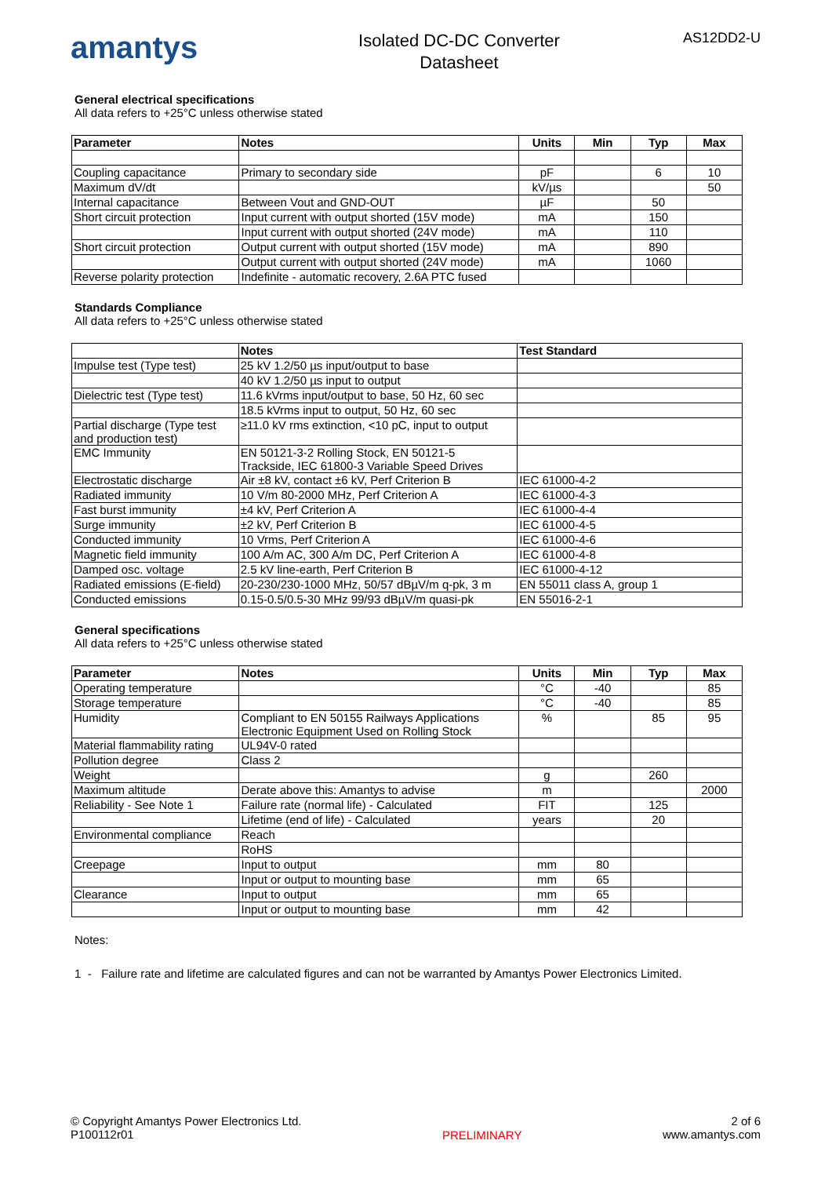amantys
Isolated DC-DC Converter
Datasheet
AS12DD2-U
General electrical specifications
All data refers to +25°C unless otherwise stated
| Parameter | Notes | Units | Min | Typ | Max |
| --- | --- | --- | --- | --- | --- |
| Coupling capacitance | Primary to secondary side | pF | | 6 | 10 |
| Maximum dV/dt | | kV/µs | | | 50 |
| Internal capacitance | Between Vout and GND-OUT | µF | | 50 | |
| Short circuit protection | Input current with output shorted (15V mode) | mA | | 150 | |
| | Input current with output shorted (24V mode) | mA | | 110 | |
| Short circuit protection | Output current with output shorted (15V mode) | mA | | 890 | |
| | Output current with output shorted (24V mode) | mA | | 1060 | |
| Reverse polarity protection | Indefinite - automatic recovery, 2.6A PTC fused | | | | |
Standards Compliance
All data refers to +25°C unless otherwise stated
| | Notes | Test Standard |
| --- | --- | --- |
| Impulse test (Type test) | 25 kV 1.2/50 µs input/output to base | |
| | 40 kV 1.2/50 µs input to output | |
| Dielectric test (Type test) | 11.6 kVrms input/output to base, 50 Hz, 60 sec | |
| | 18.5 kVrms input to output, 50 Hz, 60 sec | |
| Partial discharge (Type test and production test) | ≥11.0 kV rms extinction, <10 pC, input to output | |
| EMC Immunity | EN 50121-3-2 Rolling Stock, EN 50121-5 Trackside, IEC 61800-3 Variable Speed Drives | |
| Electrostatic discharge | Air ±8 kV, contact ±6 kV, Perf Criterion B | IEC 61000-4-2 |
| Radiated immunity | 10 V/m 80-2000 MHz, Perf Criterion A | IEC 61000-4-3 |
| Fast burst immunity | ±4 kV, Perf Criterion A | IEC 61000-4-4 |
| Surge immunity | ±2 kV, Perf Criterion B | IEC 61000-4-5 |
| Conducted immunity | 10 Vrms, Perf Criterion A | IEC 61000-4-6 |
| Magnetic field immunity | 100 A/m AC, 300 A/m DC, Perf Criterion A | IEC 61000-4-8 |
| Damped osc. voltage | 2.5 kV line-earth, Perf Criterion B | IEC 61000-4-12 |
| Radiated emissions (E-field) | 20-230/230-1000 MHz, 50/57 dBµV/m q-pk, 3 m | EN 55011 class A, group 1 |
| Conducted emissions | 0.15-0.5/0.5-30 MHz 99/93 dBµV/m quasi-pk | EN 55016-2-1 |
General specifications
All data refers to +25°C unless otherwise stated
| Parameter | Notes | Units | Min | Typ | Max |
| --- | --- | --- | --- | --- | --- |
| Operating temperature | | °C | -40 | | 85 |
| Storage temperature | | °C | -40 | | 85 |
| Humidity | Compliant to EN 50155 Railways Applications Electronic Equipment Used on Rolling Stock | % | | 85 | 95 |
| Material flammability rating | UL94V-0 rated | | | | |
| Pollution degree | Class 2 | | | | |
| Weight | | g | | 260 | |
| Maximum altitude | Derate above this: Amantys to advise | m | | | 2000 |
| Reliability - See Note 1 | Failure rate (normal life) - Calculated | FIT | | 125 | |
| | Lifetime (end of life) - Calculated | years | | 20 | |
| Environmental compliance | Reach | | | | |
| | RoHS | | | | |
| Creepage | Input to output | mm | 80 | | |
| | Input or output to mounting base | mm | 65 | | |
| Clearance | Input to output | mm | 65 | | |
| | Input or output to mounting base | mm | 42 | | |
Notes:
1 - Failure rate and lifetime are calculated figures and can not be warranted by Amantys Power Electronics Limited.
© Copyright Amantys Power Electronics Ltd.
P100112r01
PRELIMINARY
2 of 6
www.amantys.com